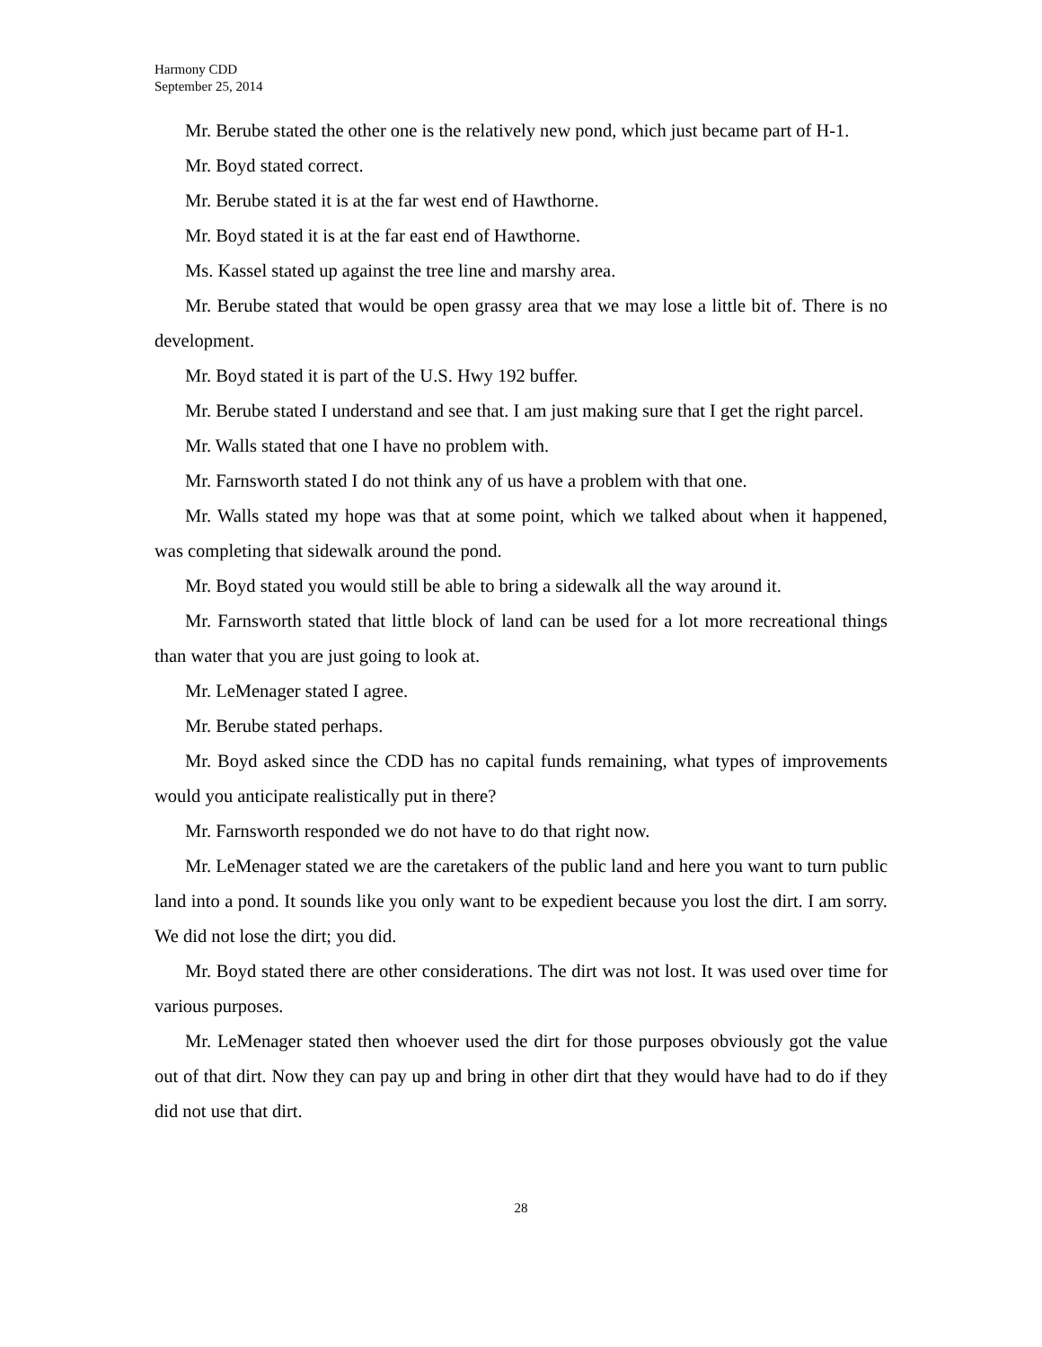Harmony CDD
September 25, 2014
Mr. Berube stated the other one is the relatively new pond, which just became part of H-1.
Mr. Boyd stated correct.
Mr. Berube stated it is at the far west end of Hawthorne.
Mr. Boyd stated it is at the far east end of Hawthorne.
Ms. Kassel stated up against the tree line and marshy area.
Mr. Berube stated that would be open grassy area that we may lose a little bit of. There is no development.
Mr. Boyd stated it is part of the U.S. Hwy 192 buffer.
Mr. Berube stated I understand and see that. I am just making sure that I get the right parcel.
Mr. Walls stated that one I have no problem with.
Mr. Farnsworth stated I do not think any of us have a problem with that one.
Mr. Walls stated my hope was that at some point, which we talked about when it happened, was completing that sidewalk around the pond.
Mr. Boyd stated you would still be able to bring a sidewalk all the way around it.
Mr. Farnsworth stated that little block of land can be used for a lot more recreational things than water that you are just going to look at.
Mr. LeMenager stated I agree.
Mr. Berube stated perhaps.
Mr. Boyd asked since the CDD has no capital funds remaining, what types of improvements would you anticipate realistically put in there?
Mr. Farnsworth responded we do not have to do that right now.
Mr. LeMenager stated we are the caretakers of the public land and here you want to turn public land into a pond. It sounds like you only want to be expedient because you lost the dirt. I am sorry. We did not lose the dirt; you did.
Mr. Boyd stated there are other considerations. The dirt was not lost. It was used over time for various purposes.
Mr. LeMenager stated then whoever used the dirt for those purposes obviously got the value out of that dirt. Now they can pay up and bring in other dirt that they would have had to do if they did not use that dirt.
28